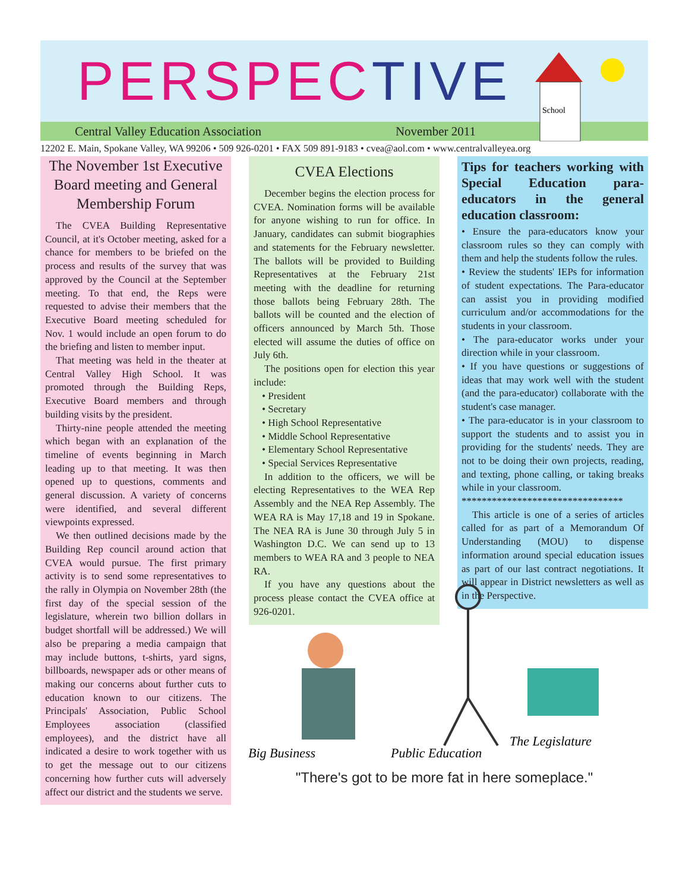PERSPECTIVE
School
Central Valley Education Association November 2011
12202 E. Main, Spokane Valley, WA 99206 • 509 926-0201 • FAX 509 891-9183 • cvea@aol.com • www.centralvalleyea.org
The November 1st Executive Board meeting and General Membership Forum
The CVEA Building Representative Council, at it's October meeting, asked for a chance for members to be briefed on the process and results of the survey that was approved by the Council at the September meeting. To that end, the Reps were requested to advise their members that the Executive Board meeting scheduled for Nov. 1 would include an open forum to do the briefing and listen to member input.
That meeting was held in the theater at Central Valley High School. It was promoted through the Building Reps, Executive Board members and through building visits by the president.
Thirty-nine people attended the meeting which began with an explanation of the timeline of events beginning in March leading up to that meeting. It was then opened up to questions, comments and general discussion. A variety of concerns were identified, and several different viewpoints expressed.
We then outlined decisions made by the Building Rep council around action that CVEA would pursue. The first primary activity is to send some representatives to the rally in Olympia on November 28th (the first day of the special session of the legislature, wherein two billion dollars in budget shortfall will be addressed.) We will also be preparing a media campaign that may include buttons, t-shirts, yard signs, billboards, newspaper ads or other means of making our concerns about further cuts to education known to our citizens. The Principals' Association, Public School Employees association (classified employees), and the district have all indicated a desire to work together with us to get the message out to our citizens concerning how further cuts will adversely affect our district and the students we serve.
CVEA Elections
December begins the election process for CVEA. Nomination forms will be available for anyone wishing to run for office. In January, candidates can submit biographies and statements for the February newsletter. The ballots will be provided to Building Representatives at the February 21st meeting with the deadline for returning those ballots being February 28th. The ballots will be counted and the election of officers announced by March 5th. Those elected will assume the duties of office on July 6th.
The positions open for election this year include:
• President
• Secretary
• High School Representative
• Middle School Representative
• Elementary School Representative
• Special Services Representative
In addition to the officers, we will be electing Representatives to the WEA Rep Assembly and the NEA Rep Assembly. The WEA RA is May 17,18 and 19 in Spokane. The NEA RA is June 30 through July 5 in Washington D.C. We can send up to 13 members to WEA RA and 3 people to NEA RA.
If you have any questions about the process please contact the CVEA office at 926-0201.
Tips for teachers working with Special Education para-educators in the general education classroom:
• Ensure the para-educators know your classroom rules so they can comply with them and help the students follow the rules.
• Review the students' IEPs for information of student expectations. The Para-educator can assist you in providing modified curriculum and/or accommodations for the students in your classroom.
• The para-educator works under your direction while in your classroom.
• If you have questions or suggestions of ideas that may work well with the student (and the para-educator) collaborate with the student's case manager.
• The para-educator is in your classroom to support the students and to assist you in providing for the students' needs. They are not to be doing their own projects, reading, and texting, phone calling, or taking breaks while in your classroom.
********************************
This article is one of a series of articles called for as part of a Memorandum Of Understanding (MOU) to dispense information around special education issues as part of our last contract negotiations. It will appear in District newsletters as well as in the Perspective.
Big Business
Public Education
The Legislature
"There's got to be more fat in here someplace."